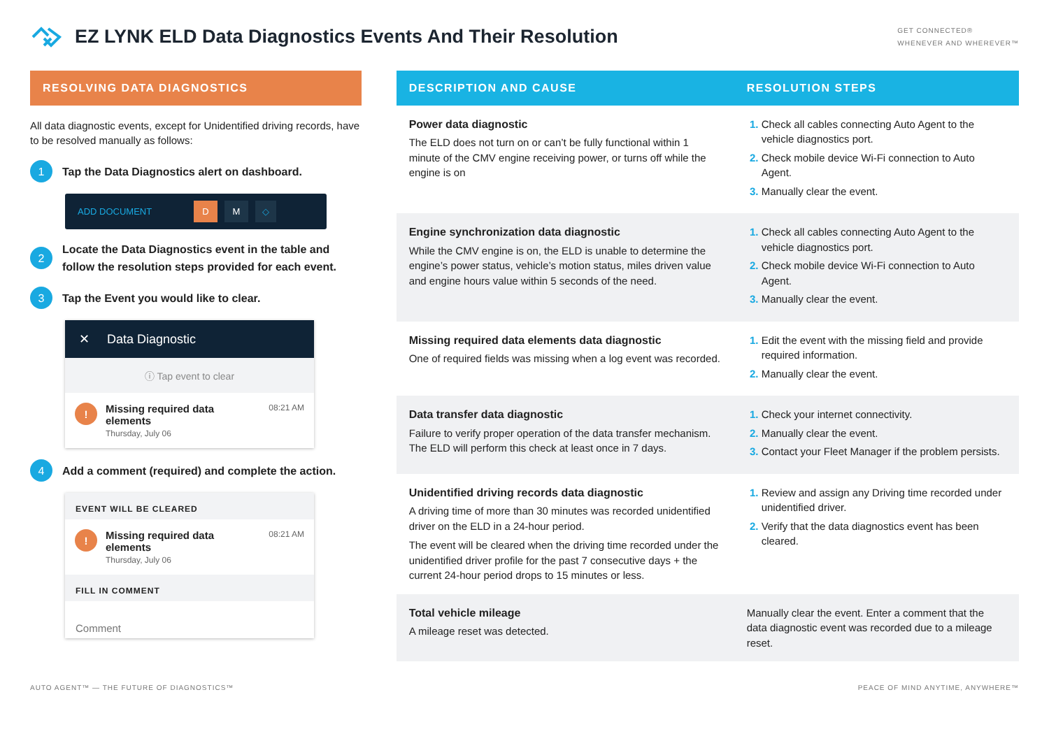EZ LYNK ELD Data Diagnostics Events And Their Resolution
GET CONNECTED®
WHENEVER AND WHEREVER™
RESOLVING DATA DIAGNOSTICS
All data diagnostic events, except for Unidentified driving records, have to be resolved manually as follows:
1 Tap the Data Diagnostics alert on dashboard.
ADD DOCUMENT D M ◇
2 Locate the Data Diagnostics event in the table and follow the resolution steps provided for each event.
3 Tap the Event you would like to clear.
✕ Data Diagnostic
ⓘ Tap event to clear
!
Missing required data elements
Thursday, July 06
08:21 AM
4 Add a comment (required) and complete the action.
EVENT WILL BE CLEARED
!
Missing required data elements
Thursday, July 06
08:21 AM
FILL IN COMMENT
Comment
| DESCRIPTION AND CAUSE | RESOLUTION STEPS |
| --- | --- |
| Power data diagnostic The ELD does not turn on or can’t be fully functional within 1 minute of the CMV engine receiving power, or turns off while the engine is on | Check all cables connecting Auto Agent to the vehicle diagnostics port. Check mobile device Wi-Fi connection to Auto Agent. Manually clear the event. |
| Engine synchronization data diagnostic While the CMV engine is on, the ELD is unable to determine the engine’s power status, vehicle’s motion status, miles driven value and engine hours value within 5 seconds of the need. | Check all cables connecting Auto Agent to the vehicle diagnostics port. Check mobile device Wi-Fi connection to Auto Agent. Manually clear the event. |
| Missing required data elements data diagnostic One of required fields was missing when a log event was recorded. | Edit the event with the missing field and provide required information. Manually clear the event. |
| Data transfer data diagnostic Failure to verify proper operation of the data transfer mechanism. The ELD will perform this check at least once in 7 days. | Check your internet connectivity. Manually clear the event. Contact your Fleet Manager if the problem persists. |
| Unidentified driving records data diagnostic A driving time of more than 30 minutes was recorded unidentified driver on the ELD in a 24-hour period. The event will be cleared when the driving time recorded under the unidentified driver profile for the past 7 consecutive days + the current 24-hour period drops to 15 minutes or less. | Review and assign any Driving time recorded under unidentified driver. Verify that the data diagnostics event has been cleared. |
| Total vehicle mileage A mileage reset was detected. | Manually clear the event. Enter a comment that the data diagnostic event was recorded due to a mileage reset. |
AUTO AGENT™ — THE FUTURE OF DIAGNOSTICS™ PEACE OF MIND ANYTIME, ANYWHERE™